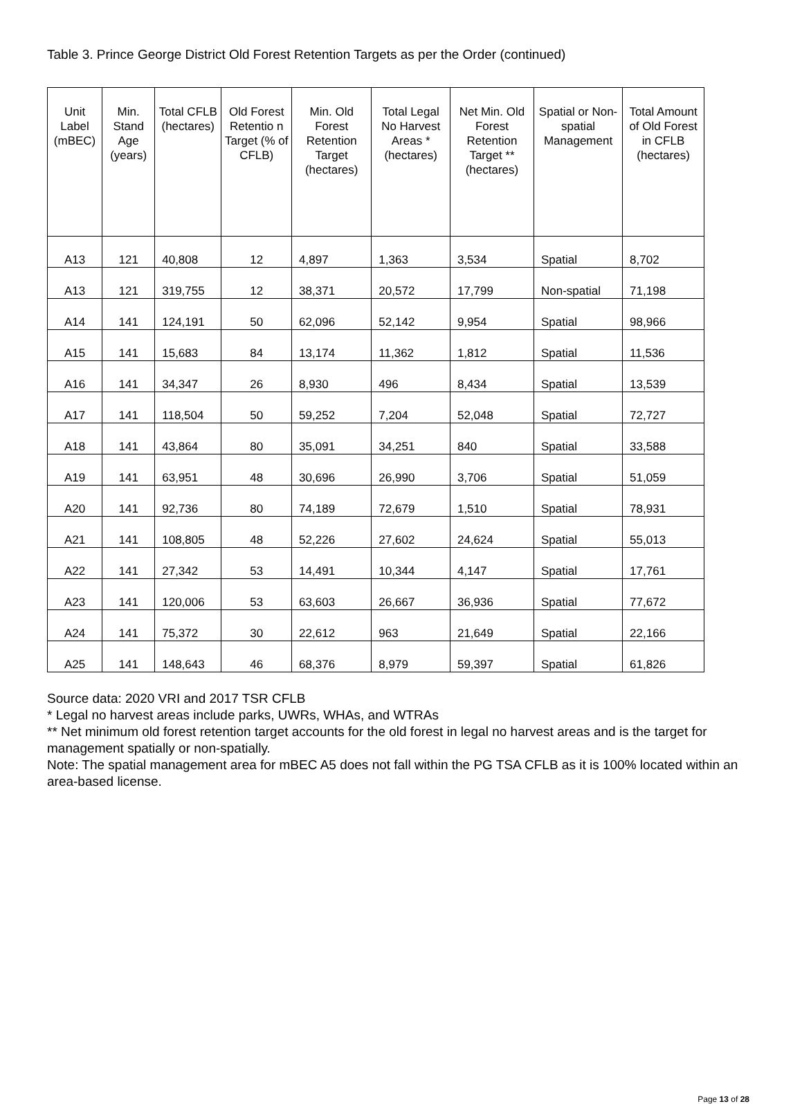Table 3. Prince George District Old Forest Retention Targets as per the Order (continued)
| Unit Label (mBEC) | Min. Stand Age (years) | Total CFLB (hectares) | Old Forest Retentio n Target (% of CFLB) | Min. Old Forest Retention Target (hectares) | Total Legal No Harvest Areas * (hectares) | Net Min. Old Forest Retention Target ** (hectares) | Spatial or Non-spatial Management | Total Amount of Old Forest in CFLB (hectares) |
| --- | --- | --- | --- | --- | --- | --- | --- | --- |
| A13 | 121 | 40,808 | 12 | 4,897 | 1,363 | 3,534 | Spatial | 8,702 |
| A13 | 121 | 319,755 | 12 | 38,371 | 20,572 | 17,799 | Non-spatial | 71,198 |
| A14 | 141 | 124,191 | 50 | 62,096 | 52,142 | 9,954 | Spatial | 98,966 |
| A15 | 141 | 15,683 | 84 | 13,174 | 11,362 | 1,812 | Spatial | 11,536 |
| A16 | 141 | 34,347 | 26 | 8,930 | 496 | 8,434 | Spatial | 13,539 |
| A17 | 141 | 118,504 | 50 | 59,252 | 7,204 | 52,048 | Spatial | 72,727 |
| A18 | 141 | 43,864 | 80 | 35,091 | 34,251 | 840 | Spatial | 33,588 |
| A19 | 141 | 63,951 | 48 | 30,696 | 26,990 | 3,706 | Spatial | 51,059 |
| A20 | 141 | 92,736 | 80 | 74,189 | 72,679 | 1,510 | Spatial | 78,931 |
| A21 | 141 | 108,805 | 48 | 52,226 | 27,602 | 24,624 | Spatial | 55,013 |
| A22 | 141 | 27,342 | 53 | 14,491 | 10,344 | 4,147 | Spatial | 17,761 |
| A23 | 141 | 120,006 | 53 | 63,603 | 26,667 | 36,936 | Spatial | 77,672 |
| A24 | 141 | 75,372 | 30 | 22,612 | 963 | 21,649 | Spatial | 22,166 |
| A25 | 141 | 148,643 | 46 | 68,376 | 8,979 | 59,397 | Spatial | 61,826 |
Source data: 2020 VRI and 2017 TSR CFLB
* Legal no harvest areas include parks, UWRs, WHAs, and WTRAs
** Net minimum old forest retention target accounts for the old forest in legal no harvest areas and is the target for management spatially or non-spatially.
Note: The spatial management area for mBEC A5 does not fall within the PG TSA CFLB as it is 100% located within an area-based license.
Page 13 of 28